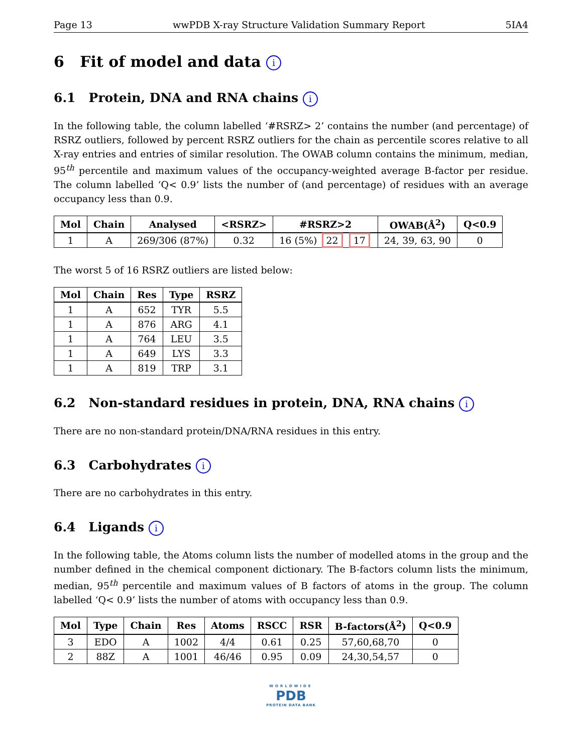Page 13 wwPDB X-ray Structure Validation Summary Report 5IA4
6 Fit of model and data i
6.1 Protein, DNA and RNA chains i
In the following table, the column labelled ‘#RSRZ> 2’ contains the number (and percentage) of RSRZ outliers, followed by percent RSRZ outliers for the chain as percentile scores relative to all X-ray entries and entries of similar resolution. The OWAB column contains the minimum, median, 95<sup>th</sup> percentile and maximum values of the occupancy-weighted average B-factor per residue. The column labelled ‘Q< 0.9’ lists the number of (and percentage) of residues with an average occupancy less than 0.9.
| Mol | Chain | Analysed | <RSRZ> | #RSRZ>2 | OWAB(Å<sup>2</sup>) | Q<0.9 |
| --- | --- | --- | --- | --- | --- | --- |
| 1 | A | 269/306 (87%) | 0.32 | 16 (5%) 22 17 | 24, 39, 63, 90 | 0 |
The worst 5 of 16 RSRZ outliers are listed below:
| Mol | Chain | Res | Type | RSRZ |
| --- | --- | --- | --- | --- |
| 1 | A | 652 | TYR | 5.5 |
| 1 | A | 876 | ARG | 4.1 |
| 1 | A | 764 | LEU | 3.5 |
| 1 | A | 649 | LYS | 3.3 |
| 1 | A | 819 | TRP | 3.1 |
6.2 Non-standard residues in protein, DNA, RNA chains i
There are no non-standard protein/DNA/RNA residues in this entry.
6.3 Carbohydrates i
There are no carbohydrates in this entry.
6.4 Ligands i
In the following table, the Atoms column lists the number of modelled atoms in the group and the number defined in the chemical component dictionary. The B-factors column lists the minimum, median, 95<sup>th</sup> percentile and maximum values of B factors of atoms in the group. The column labelled ‘Q< 0.9’ lists the number of atoms with occupancy less than 0.9.
| Mol | Type | Chain | Res | Atoms | RSCC | RSR | B-factors(Å<sup>2</sup>) | Q<0.9 |
| --- | --- | --- | --- | --- | --- | --- | --- | --- |
| 3 | EDO | A | 1002 | 4/4 | 0.61 | 0.25 | 57,60,68,70 | 0 |
| 2 | 88Z | A | 1001 | 46/46 | 0.95 | 0.09 | 24,30,54,57 | 0 |
WORLDWIDE
PDB
PROTEIN DATA BANK